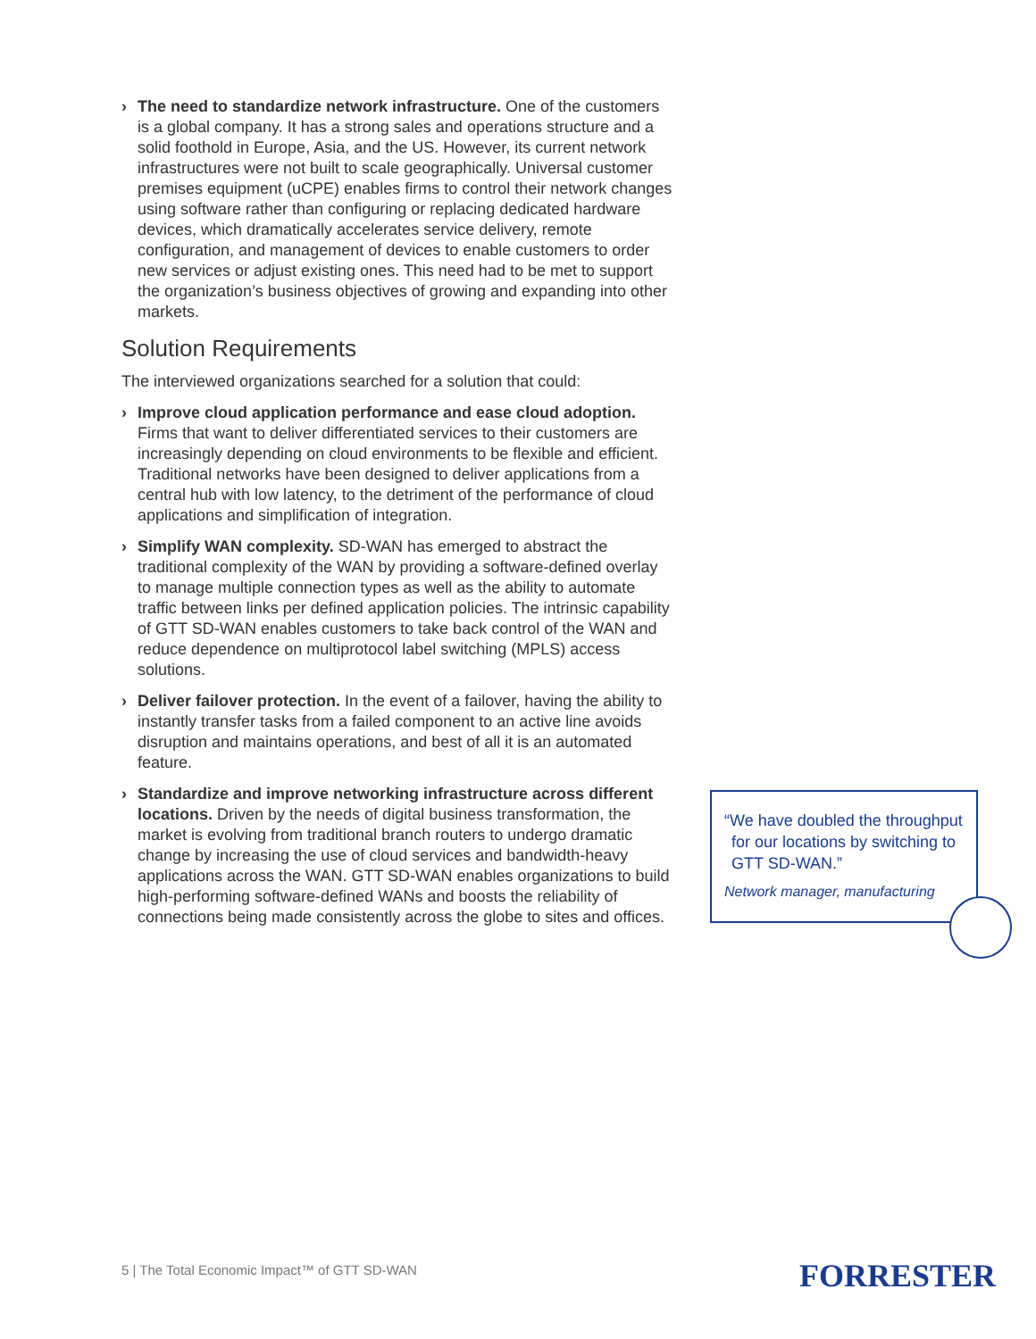› The need to standardize network infrastructure. One of the customers is a global company. It has a strong sales and operations structure and a solid foothold in Europe, Asia, and the US. However, its current network infrastructures were not built to scale geographically. Universal customer premises equipment (uCPE) enables firms to control their network changes using software rather than configuring or replacing dedicated hardware devices, which dramatically accelerates service delivery, remote configuration, and management of devices to enable customers to order new services or adjust existing ones. This need had to be met to support the organization’s business objectives of growing and expanding into other markets.
Solution Requirements
The interviewed organizations searched for a solution that could:
› Improve cloud application performance and ease cloud adoption. Firms that want to deliver differentiated services to their customers are increasingly depending on cloud environments to be flexible and efficient. Traditional networks have been designed to deliver applications from a central hub with low latency, to the detriment of the performance of cloud applications and simplification of integration.
› Simplify WAN complexity. SD-WAN has emerged to abstract the traditional complexity of the WAN by providing a software-defined overlay to manage multiple connection types as well as the ability to automate traffic between links per defined application policies. The intrinsic capability of GTT SD-WAN enables customers to take back control of the WAN and reduce dependence on multiprotocol label switching (MPLS) access solutions.
› Deliver failover protection. In the event of a failover, having the ability to instantly transfer tasks from a failed component to an active line avoids disruption and maintains operations, and best of all it is an automated feature.
› Standardize and improve networking infrastructure across different locations. Driven by the needs of digital business transformation, the market is evolving from traditional branch routers to undergo dramatic change by increasing the use of cloud services and bandwidth-heavy applications across the WAN. GTT SD-WAN enables organizations to build high-performing software-defined WANs and boosts the reliability of connections being made consistently across the globe to sites and offices.
“We have doubled the throughput for our locations by switching to GTT SD-WAN.”
Network manager, manufacturing
5 | The Total Economic Impact™ of GTT SD-WAN
FORRESTER